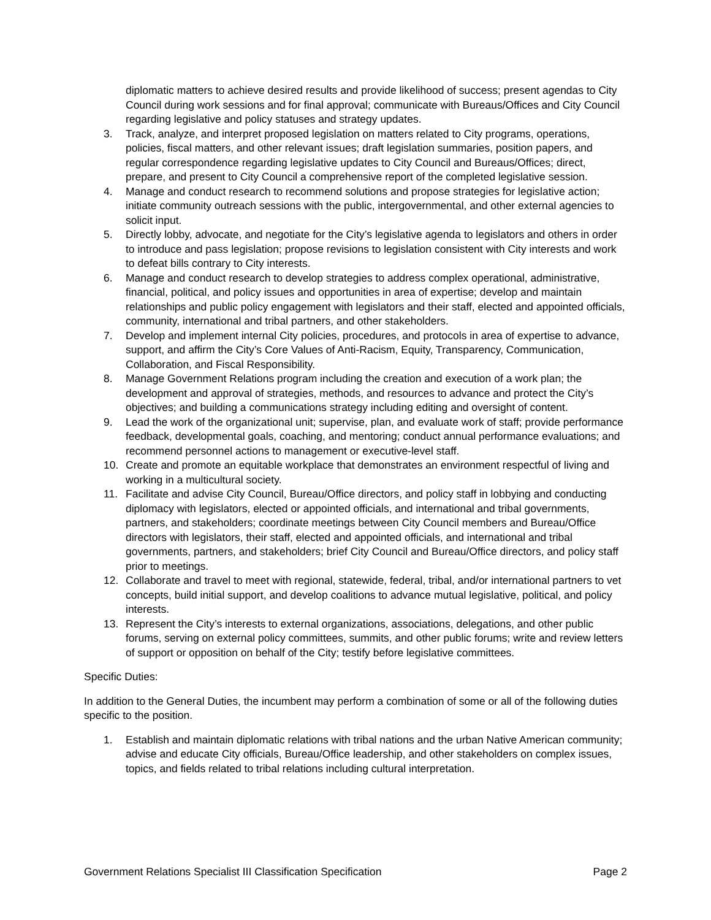diplomatic matters to achieve desired results and provide likelihood of success; present agendas to City Council during work sessions and for final approval; communicate with Bureaus/Offices and City Council regarding legislative and policy statuses and strategy updates.
3. Track, analyze, and interpret proposed legislation on matters related to City programs, operations, policies, fiscal matters, and other relevant issues; draft legislation summaries, position papers, and regular correspondence regarding legislative updates to City Council and Bureaus/Offices; direct, prepare, and present to City Council a comprehensive report of the completed legislative session.
4. Manage and conduct research to recommend solutions and propose strategies for legislative action; initiate community outreach sessions with the public, intergovernmental, and other external agencies to solicit input.
5. Directly lobby, advocate, and negotiate for the City’s legislative agenda to legislators and others in order to introduce and pass legislation; propose revisions to legislation consistent with City interests and work to defeat bills contrary to City interests.
6. Manage and conduct research to develop strategies to address complex operational, administrative, financial, political, and policy issues and opportunities in area of expertise; develop and maintain relationships and public policy engagement with legislators and their staff, elected and appointed officials, community, international and tribal partners, and other stakeholders.
7. Develop and implement internal City policies, procedures, and protocols in area of expertise to advance, support, and affirm the City’s Core Values of Anti-Racism, Equity, Transparency, Communication, Collaboration, and Fiscal Responsibility.
8. Manage Government Relations program including the creation and execution of a work plan; the development and approval of strategies, methods, and resources to advance and protect the City’s objectives; and building a communications strategy including editing and oversight of content.
9. Lead the work of the organizational unit; supervise, plan, and evaluate work of staff; provide performance feedback, developmental goals, coaching, and mentoring; conduct annual performance evaluations; and recommend personnel actions to management or executive-level staff.
10. Create and promote an equitable workplace that demonstrates an environment respectful of living and working in a multicultural society.
11. Facilitate and advise City Council, Bureau/Office directors, and policy staff in lobbying and conducting diplomacy with legislators, elected or appointed officials, and international and tribal governments, partners, and stakeholders; coordinate meetings between City Council members and Bureau/Office directors with legislators, their staff, elected and appointed officials, and international and tribal governments, partners, and stakeholders; brief City Council and Bureau/Office directors, and policy staff prior to meetings.
12. Collaborate and travel to meet with regional, statewide, federal, tribal, and/or international partners to vet concepts, build initial support, and develop coalitions to advance mutual legislative, political, and policy interests.
13. Represent the City’s interests to external organizations, associations, delegations, and other public forums, serving on external policy committees, summits, and other public forums; write and review letters of support or opposition on behalf of the City; testify before legislative committees.
Specific Duties:
In addition to the General Duties, the incumbent may perform a combination of some or all of the following duties specific to the position.
1. Establish and maintain diplomatic relations with tribal nations and the urban Native American community; advise and educate City officials, Bureau/Office leadership, and other stakeholders on complex issues, topics, and fields related to tribal relations including cultural interpretation.
Government Relations Specialist III Classification Specification Page 2